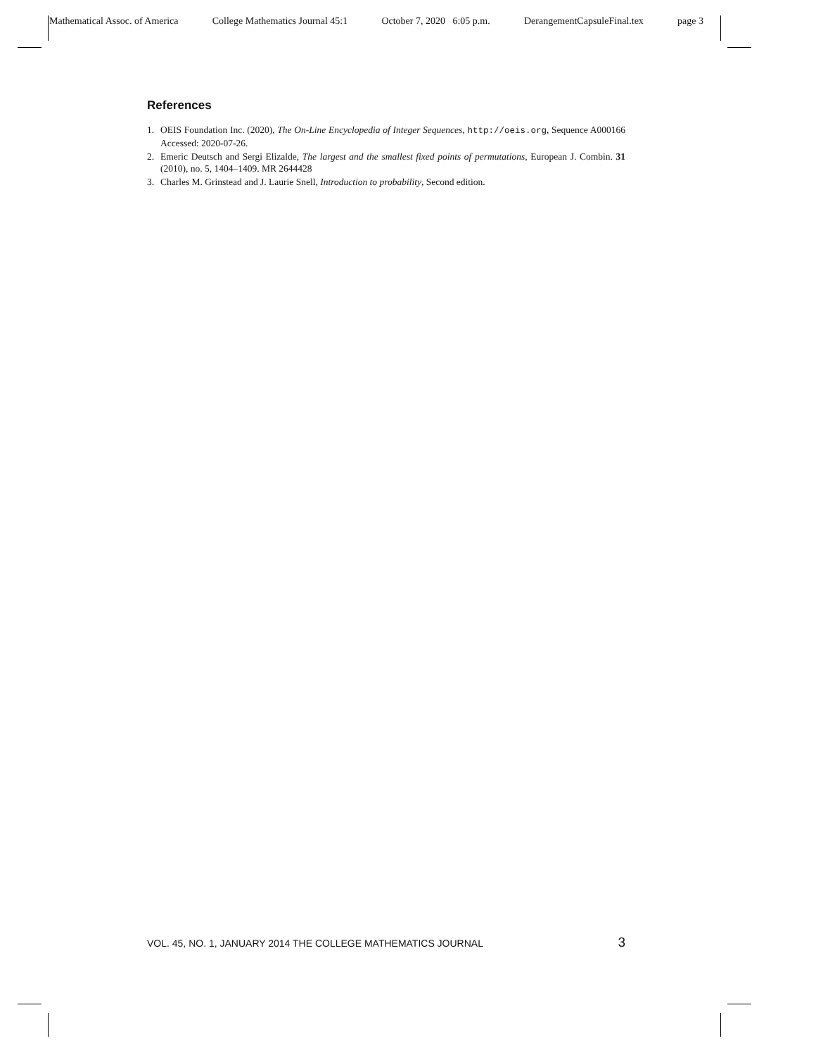Mathematical Assoc. of America College Mathematics Journal 45:1 October 7, 2020 6:05 p.m. DerangementCapsuleFinal.tex page 3
References
1. OEIS Foundation Inc. (2020), The On-Line Encyclopedia of Integer Sequences, http://oeis.org, Sequence A000166 Accessed: 2020-07-26.
2. Emeric Deutsch and Sergi Elizalde, The largest and the smallest fixed points of permutations, European J. Combin. 31 (2010), no. 5, 1404–1409. MR 2644428
3. Charles M. Grinstead and J. Laurie Snell, Introduction to probability, Second edition.
VOL. 45, NO. 1, JANUARY 2014 THE COLLEGE MATHEMATICS JOURNAL 3